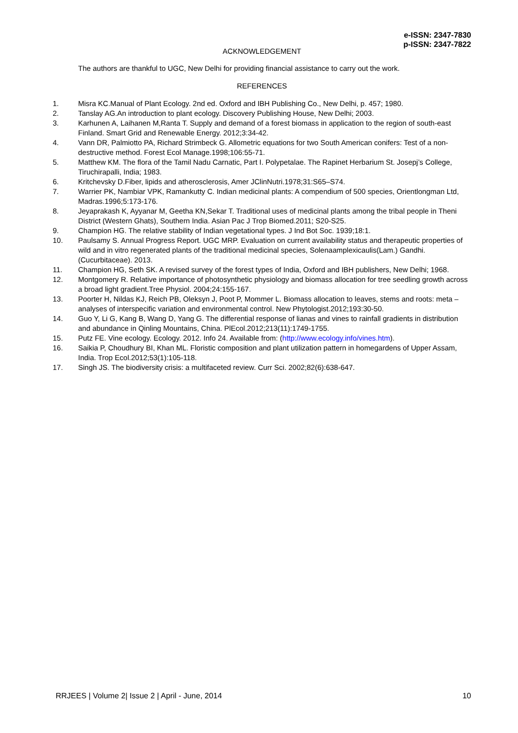e-ISSN: 2347-7830
p-ISSN: 2347-7822
ACKNOWLEDGEMENT
The authors are thankful to UGC, New Delhi for providing financial assistance to carry out the work.
REFERENCES
1. Misra KC.Manual of Plant Ecology. 2nd ed. Oxford and IBH Publishing Co., New Delhi, p. 457; 1980.
2. Tanslay AG.An introduction to plant ecology. Discovery Publishing House, New Delhi; 2003.
3. Karhunen A, Laihanen M,Ranta T. Supply and demand of a forest biomass in application to the region of south-east Finland. Smart Grid and Renewable Energy. 2012;3:34-42.
4. Vann DR, Palmiotto PA, Richard Strimbeck G. Allometric equations for two South American conifers: Test of a non-destructive method. Forest Ecol Manage.1998;106:55-71.
5. Matthew KM. The flora of the Tamil Nadu Carnatic, Part I. Polypetalae. The Rapinet Herbarium St. Josepj’s College, Tiruchirapalli, India; 1983.
6. Kritchevsky D.Fiber, lipids and atherosclerosis, Amer JClinNutri.1978;31:S65–S74.
7. Warrier PK, Nambiar VPK, Ramankutty C. Indian medicinal plants: A compendium of 500 species, Orientlongman Ltd, Madras.1996;5:173-176.
8. Jeyaprakash K, Ayyanar M, Geetha KN,Sekar T. Traditional uses of medicinal plants among the tribal people in Theni District (Western Ghats), Southern India. Asian Pac J Trop Biomed.2011; S20-S25.
9. Champion HG. The relative stability of Indian vegetational types. J Ind Bot Soc. 1939;18:1.
10. Paulsamy S. Annual Progress Report. UGC MRP. Evaluation on current availability status and therapeutic properties of wild and in vitro regenerated plants of the traditional medicinal species, Solenaamplexicaulis(Lam.) Gandhi. (Cucurbitaceae). 2013.
11. Champion HG, Seth SK. A revised survey of the forest types of India, Oxford and IBH publishers, New Delhi; 1968.
12. Montgomery R. Relative importance of photosynthetic physiology and biomass allocation for tree seedling growth across a broad light gradient.Tree Physiol. 2004;24:155-167.
13. Poorter H, Nildas KJ, Reich PB, Oleksyn J, Poot P, Mommer L. Biomass allocation to leaves, stems and roots: meta – analyses of interspecific variation and environmental control. New Phytologist.2012;193:30-50.
14. Guo Y, Li G, Kang B, Wang D, Yang G. The differential response of lianas and vines to rainfall gradients in distribution and abundance in Qinling Mountains, China. PlEcol.2012;213(11):1749-1755.
15. Putz FE. Vine ecology. Ecology. 2012. Info 24. Available from: (http://www.ecology.info/vines.htm).
16. Saikia P, Choudhury BI, Khan ML. Floristic composition and plant utilization pattern in homegardens of Upper Assam, India. Trop Ecol.2012;53(1):105-118.
17. Singh JS. The biodiversity crisis: a multifaceted review. Curr Sci. 2002;82(6):638-647.
RRJEES | Volume 2| Issue 2 | April - June, 2014 10